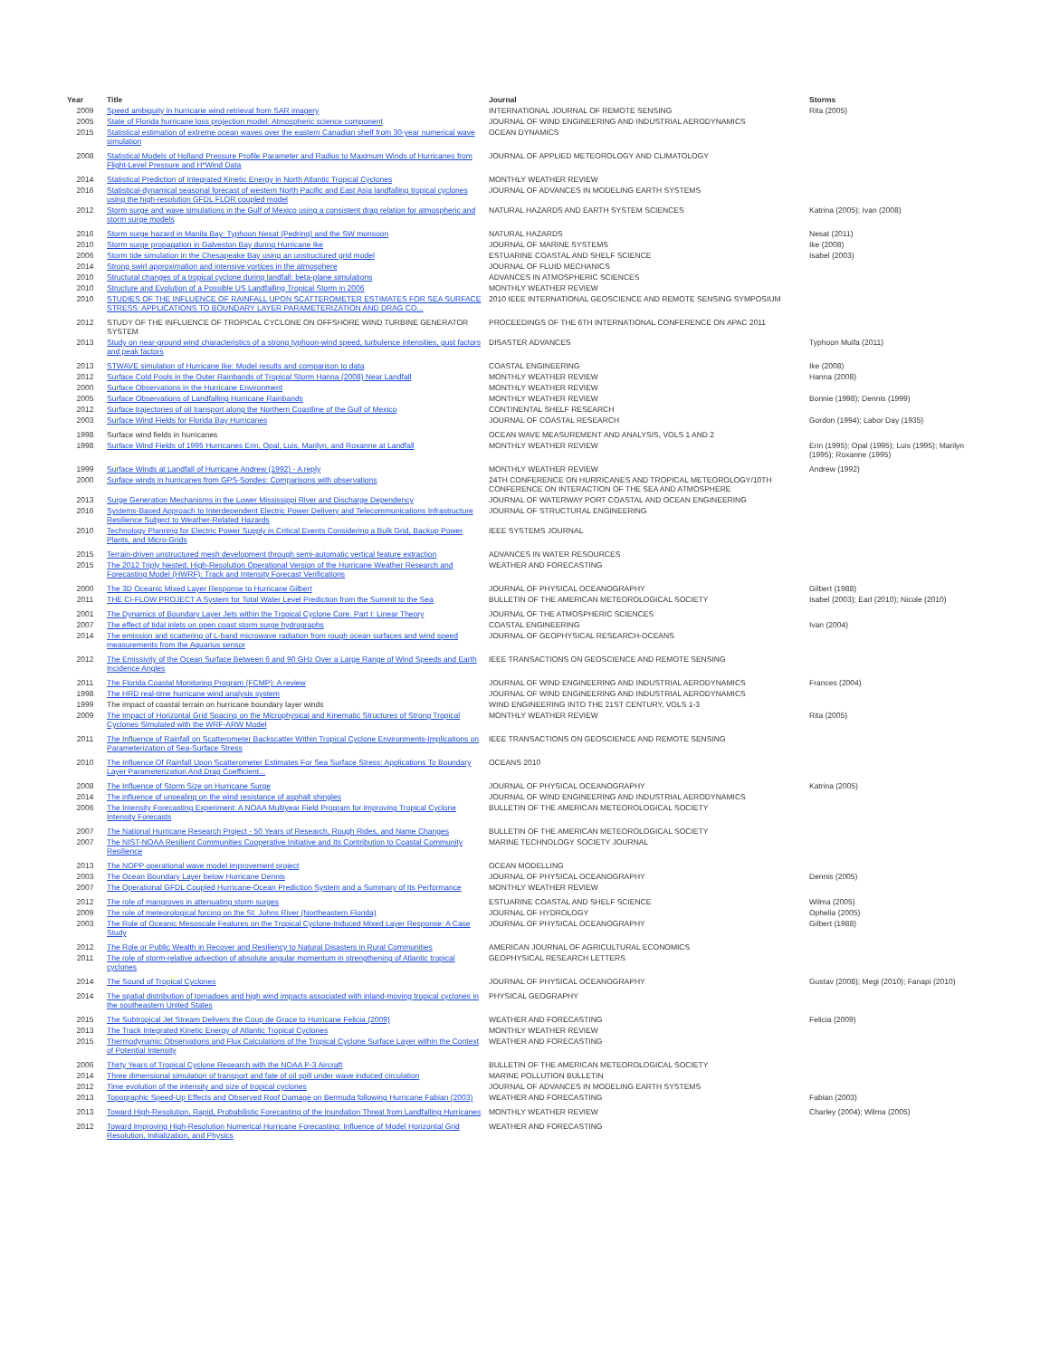| Year | Title | Journal | Storms |
| --- | --- | --- | --- |
| 2009 | Speed ambiguity in hurricane wind retrieval from SAR imagery | INTERNATIONAL JOURNAL OF REMOTE SENSING | Rita (2005) |
| 2005 | State of Florida hurricane loss projection model: Atmospheric science component | JOURNAL OF WIND ENGINEERING AND INDUSTRIAL AERODYNAMICS | |
| 2015 | Statistical estimation of extreme ocean waves over the eastern Canadian shelf from 30-year numerical wave simulation | OCEAN DYNAMICS | |
| 2008 | Statistical Models of Holland Pressure Profile Parameter and Radius to Maximum Winds of Hurricanes from Flight-Level Pressure and H*Wind Data | JOURNAL OF APPLIED METEOROLOGY AND CLIMATOLOGY | |
| 2014 | Statistical Prediction of Integrated Kinetic Energy in North Atlantic Tropical Cyclones | MONTHLY WEATHER REVIEW | |
| 2016 | Statistical-dynamical seasonal forecast of western North Pacific and East Asia landfalling tropical cyclones using the high-resolution GFDL FLOR coupled model | JOURNAL OF ADVANCES IN MODELING EARTH SYSTEMS | |
| 2012 | Storm surge and wave simulations in the Gulf of Mexico using a consistent drag relation for atmospheric and storm surge models | NATURAL HAZARDS AND EARTH SYSTEM SCIENCES | Katrina (2005); Ivan (2008) |
| 2016 | Storm surge hazard in Manila Bay: Typhoon Nesat (Pedring) and the SW monsoon | NATURAL HAZARDS | Nesat (2011) |
| 2010 | Storm surge propagation in Galveston Bay during Hurricane Ike | JOURNAL OF MARINE SYSTEMS | Ike (2008) |
| 2006 | Storm tide simulation in the Chesapeake Bay using an unstructured grid model | ESTUARINE COASTAL AND SHELF SCIENCE | Isabel (2003) |
| 2014 | Strong swirl approximation and intensive vortices in the atmosphere | JOURNAL OF FLUID MECHANICS | |
| 2010 | Structural changes of a tropical cyclone during landfall: beta-plane simulations | ADVANCES IN ATMOSPHERIC SCIENCES | |
| 2010 | Structure and Evolution of a Possible US Landfalling Tropical Storm in 2006 | MONTHLY WEATHER REVIEW | |
| 2010 | STUDIES OF THE INFLUENCE OF RAINFALL UPON SCATTEROMETER ESTIMATES FOR SEA SURFACE STRESS: APPLICATIONS TO BOUNDARY LAYER PARAMETERIZATION AND DRAG CO... | 2010 IEEE INTERNATIONAL GEOSCIENCE AND REMOTE SENSING SYMPOSIUM | |
| 2012 | STUDY OF THE INFLUENCE OF TROPICAL CYCLONE ON OFFSHORE WIND TURBINE GENERATOR SYSTEM | PROCEEDINGS OF THE 6TH INTERNATIONAL CONFERENCE ON APAC 2011 | |
| 2013 | Study on near-ground wind characteristics of a strong typhoon-wind speed, turbulence intensities, gust factors and peak factors | DISASTER ADVANCES | Typhoon Muifa (2011) |
| 2013 | STWAVE simulation of Hurricane Ike: Model results and comparison to data | COASTAL ENGINEERING | Ike (2008) |
| 2012 | Surface Cold Pools in the Outer Rainbands of Tropical Storm Hanna (2008) Near Landfall | MONTHLY WEATHER REVIEW | Hanna (2008) |
| 2000 | Surface Observations in the Hurricane Environment | MONTHLY WEATHER REVIEW | |
| 2005 | Surface Observations of Landfalling Hurricane Rainbands | MONTHLY WEATHER REVIEW | Bonnie (1998); Dennis (1999) |
| 2012 | Surface trajectories of oil transport along the Northern Coastline of the Gulf of Mexico | CONTINENTAL SHELF RESEARCH | |
| 2003 | Surface Wind Fields for Florida Bay Hurricanes | JOURNAL OF COASTAL RESEARCH | Gordon (1994); Labor Day (1935) |
| 1998 | Surface wind fields in hurricanes | OCEAN WAVE MEASUREMENT AND ANALYSIS, VOLS 1 AND 2 | |
| 1998 | Surface Wind Fields of 1995 Hurricanes Erin, Opal, Luis, Marilyn, and Roxanne at Landfall | MONTHLY WEATHER REVIEW | Erin (1995); Opal (1995); Luis (1995); Marilyn (1995); Roxanne (1995) |
| 1999 | Surface Winds at Landfall of Hurricane Andrew (1992) - A reply | MONTHLY WEATHER REVIEW | Andrew (1992) |
| 2000 | Surface winds in hurricanes from GPS-Sondes: Comparisons with observations | 24TH CONFERENCE ON HURRICANES AND TROPICAL METEOROLOGY/10TH CONFERENCE ON INTERACTION OF THE SEA AND ATMOSPHERE | |
| 2013 | Surge Generation Mechanisms in the Lower Mississippi River and Discharge Dependency | JOURNAL OF WATERWAY PORT COASTAL AND OCEAN ENGINEERING | |
| 2016 | Systems-Based Approach to Interdependent Electric Power Delivery and Telecommunications Infrastructure Resilience Subject to Weather-Related Hazards | JOURNAL OF STRUCTURAL ENGINEERING | |
| 2010 | Technology Planning for Electric Power Supply in Critical Events Considering a Bulk Grid, Backup Power Plants, and Micro-Grids | IEEE SYSTEMS JOURNAL | |
| 2015 | Terrain-driven unstructured mesh development through semi-automatic vertical feature extraction | ADVANCES IN WATER RESOURCES | |
| 2015 | The 2012 Triply Nested, High-Resolution Operational Version of the Hurricane Weather Research and Forecasting Model (HWRF): Track and Intensity Forecast Verifications | WEATHER AND FORECASTING | |
| 2000 | The 3D Oceanic Mixed Layer Response to Hurricane Gilbert | JOURNAL OF PHYSICAL OCEANOGRAPHY | Gilbert (1988) |
| 2011 | THE CI-FLOW PROJECT A System for Total Water Level Prediction from the Summit to the Sea | BULLETIN OF THE AMERICAN METEOROLOGICAL SOCIETY | Isabel (2003); Earl (2010); Nicole (2010) |
| 2001 | The Dynamics of Boundary Layer Jets within the Tropical Cyclone Core. Part I: Linear Theory | JOURNAL OF THE ATMOSPHERIC SCIENCES | |
| 2007 | The effect of tidal inlets on open coast storm surge hydrographs | COASTAL ENGINEERING | Ivan (2004) |
| 2014 | The emission and scattering of L-band microwave radiation from rough ocean surfaces and wind speed measurements from the Aquarius sensor | JOURNAL OF GEOPHYSICAL RESEARCH-OCEANS | |
| 2012 | The Emissivity of the Ocean Surface Between 6 and 90 GHz Over a Large Range of Wind Speeds and Earth Incidence Angles | IEEE TRANSACTIONS ON GEOSCIENCE AND REMOTE SENSING | |
| 2011 | The Florida Coastal Monitoring Program (FCMP): A review | JOURNAL OF WIND ENGINEERING AND INDUSTRIAL AERODYNAMICS | Frances (2004) |
| 1998 | The HRD real-time hurricane wind analysis system | JOURNAL OF WIND ENGINEERING AND INDUSTRIAL AERODYNAMICS | |
| 1999 | The impact of coastal terrain on hurricane boundary layer winds | WIND ENGINEERING INTO THE 21ST CENTURY, VOLS 1-3 | |
| 2009 | The Impact of Horizontal Grid Spacing on the Microphysical and Kinematic Structures of Strong Tropical Cyclones Simulated with the WRF-ARW Model | MONTHLY WEATHER REVIEW | Rita (2005) |
| 2011 | The Influence of Rainfall on Scatterometer Backscatter Within Tropical Cyclone Environments-Implications on Parameterization of Sea-Surface Stress | IEEE TRANSACTIONS ON GEOSCIENCE AND REMOTE SENSING | |
| 2010 | The Influence Of Rainfall Upon Scatterometer Estimates For Sea Surface Stress: Applications To Boundary Layer Parameterization And Drag Coefficient... | OCEANS 2010 | |
| 2008 | The Influence of Storm Size on Hurricane Surge | JOURNAL OF PHYSICAL OCEANOGRAPHY | Katrina (2005) |
| 2014 | The influence of unsealing on the wind resistance of asphalt shingles | JOURNAL OF WIND ENGINEERING AND INDUSTRIAL AERODYNAMICS | |
| 2006 | The Intensity Forecasting Experiment: A NOAA Multiyear Field Program for Improving Tropical Cyclone Intensity Forecasts | BULLETIN OF THE AMERICAN METEOROLOGICAL SOCIETY | |
| 2007 | The National Hurricane Research Project - 50 Years of Research, Rough Rides, and Name Changes | BULLETIN OF THE AMERICAN METEOROLOGICAL SOCIETY | |
| 2007 | The NIST-NOAA Resilient Communities Cooperative Initiative and Its Contribution to Coastal Community Resilience | MARINE TECHNOLOGY SOCIETY JOURNAL | |
| 2013 | The NOPP operational wave model improvement project | OCEAN MODELLING | |
| 2003 | The Ocean Boundary Layer below Hurricane Dennis | JOURNAL OF PHYSICAL OCEANOGRAPHY | Dennis (2005) |
| 2007 | The Operational GFDL Coupled Hurricane-Ocean Prediction System and a Summary of Its Performance | MONTHLY WEATHER REVIEW | |
| 2012 | The role of mangroves in attenuating storm surges | ESTUARINE COASTAL AND SHELF SCIENCE | Wilma (2005) |
| 2009 | The role of meteorological forcing on the St. Johns River (Northeastern Florida) | JOURNAL OF HYDROLOGY | Ophelia (2005) |
| 2003 | The Role of Oceanic Mesoscale Features on the Tropical Cyclone-Induced Mixed Layer Response: A Case Study | JOURNAL OF PHYSICAL OCEANOGRAPHY | Gilbert (1988) |
| 2012 | The Role or Public Wealth in Recover and Resiliency to Natural Disasters in Rural Communities | AMERICAN JOURNAL OF AGRICULTURAL ECONOMICS | |
| 2011 | The role of storm-relative advection of absolute angular momentum in strengthening of Atlantic tropical cyclones | GEOPHYSICAL RESEARCH LETTERS | |
| 2014 | The Sound of Tropical Cyclones | JOURNAL OF PHYSICAL OCEANOGRAPHY | Gustav (2008); Megi (2010); Fanapi (2010) |
| 2014 | The spatial distribution of tornadoes and high wind impacts associated with inland-moving tropical cyclones in the southeastern United States | PHYSICAL GEOGRAPHY | |
| 2015 | The Subtropical Jet Stream Delivers the Coup de Grace to Hurricane Felicia (2009) | WEATHER AND FORECASTING | Felicia (2009) |
| 2013 | The Track Integrated Kinetic Energy of Atlantic Tropical Cyclones | MONTHLY WEATHER REVIEW | |
| 2015 | Thermodynamic Observations and Flux Calculations of the Tropical Cyclone Surface Layer within the Context of Potential Intensity | WEATHER AND FORECASTING | |
| 2006 | Thirty Years of Tropical Cyclone Research with the NOAA P-3 Aircraft | BULLETIN OF THE AMERICAN METEOROLOGICAL SOCIETY | |
| 2014 | Three dimensional simulation of transport and fate of oil spill under wave induced circulation | MARINE POLLUTION BULLETIN | |
| 2012 | Time evolution of the intensity and size of tropical cyclones | JOURNAL OF ADVANCES IN MODELING EARTH SYSTEMS | |
| 2013 | Topographic Speed-Up Effects and Observed Roof Damage on Bermuda following Hurricane Fabian (2003) | WEATHER AND FORECASTING | Fabian (2003) |
| 2013 | Toward High-Resolution, Rapid, Probabilistic Forecasting of the Inundation Threat from Landfalling Hurricanes | MONTHLY WEATHER REVIEW | Charley (2004); Wilma (2005) |
| 2012 | Toward Improving High-Resolution Numerical Hurricane Forecasting: Influence of Model Horizontal Grid Resolution, Initialization, and Physics | WEATHER AND FORECASTING | |